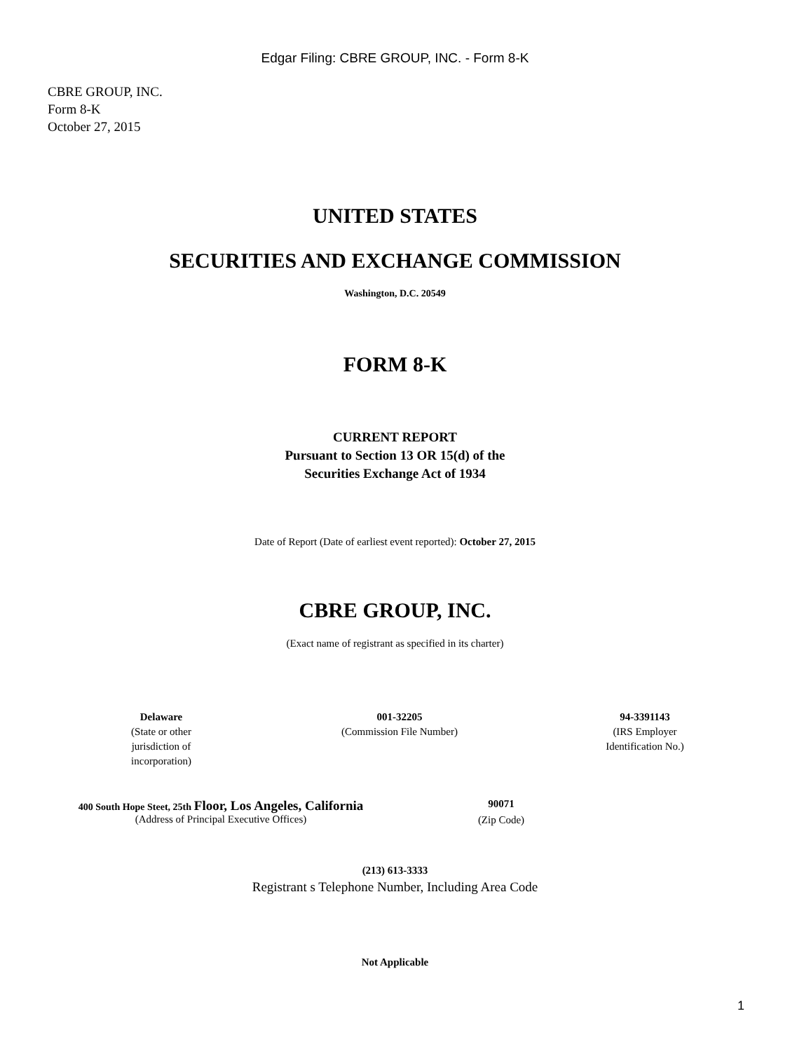Edgar Filing: CBRE GROUP, INC. - Form 8-K
CBRE GROUP, INC.
Form 8-K
October 27, 2015
UNITED STATES
SECURITIES AND EXCHANGE COMMISSION
Washington, D.C. 20549
FORM 8-K
CURRENT REPORT
Pursuant to Section 13 OR 15(d) of the
Securities Exchange Act of 1934
Date of Report (Date of earliest event reported): October 27, 2015
CBRE GROUP, INC.
(Exact name of registrant as specified in its charter)
| Delaware (State or other jurisdiction of incorporation) | 001-32205 (Commission File Number) | 94-3391143 (IRS Employer Identification No.) |
| 400 South Hope Steet, 25th Floor, Los Angeles, California (Address of Principal Executive Offices) | 90071 (Zip Code) |
(213) 613-3333
Registrant s Telephone Number, Including Area Code
Not Applicable
1